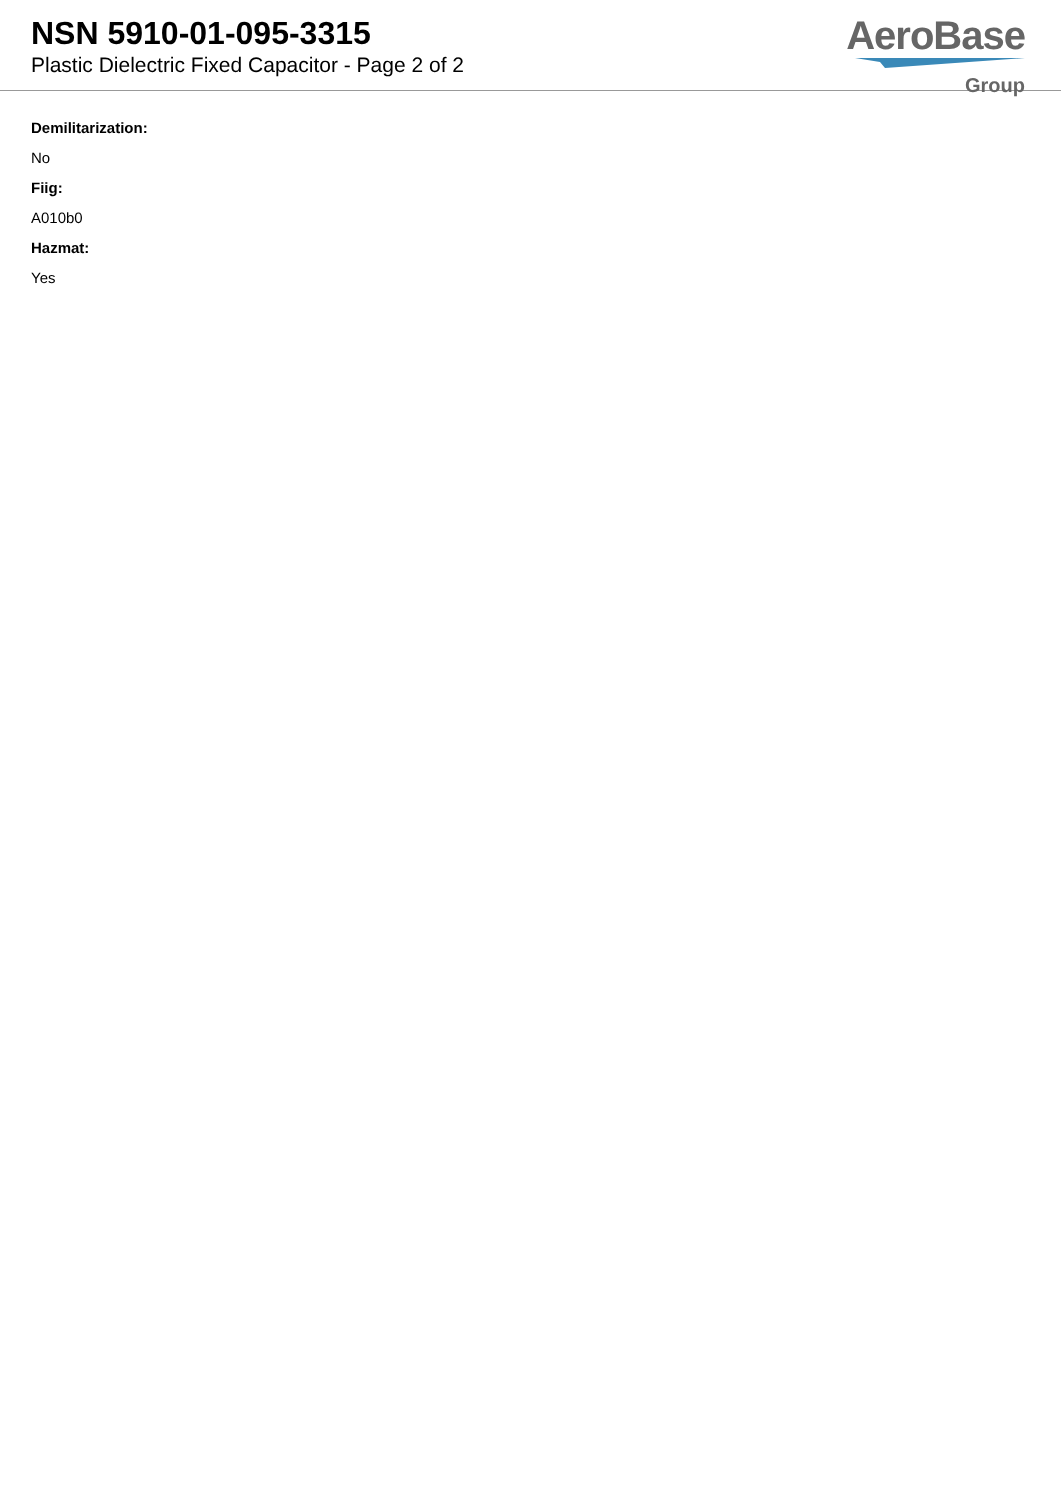NSN 5910-01-095-3315
Plastic Dielectric Fixed Capacitor - Page 2 of 2
AeroBase
Group
Demilitarization:
No
Fiig:
A010b0
Hazmat:
Yes